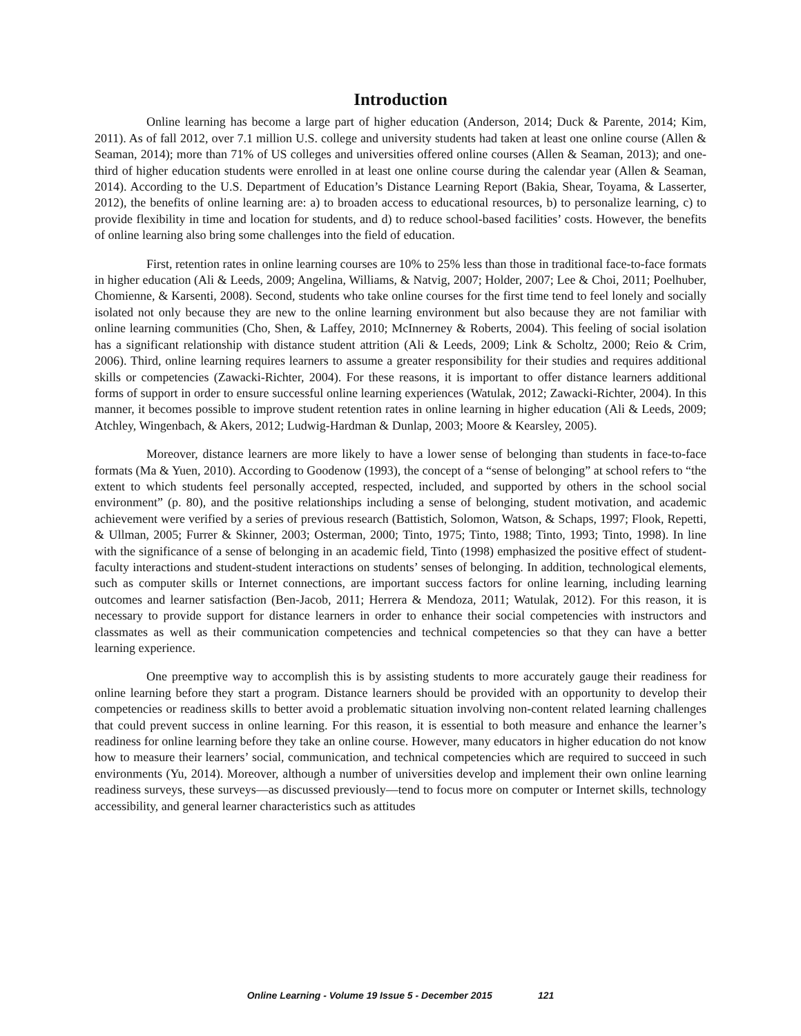Introduction
Online learning has become a large part of higher education (Anderson, 2014; Duck & Parente, 2014; Kim, 2011). As of fall 2012, over 7.1 million U.S. college and university students had taken at least one online course (Allen & Seaman, 2014); more than 71% of US colleges and universities offered online courses (Allen & Seaman, 2013); and one-third of higher education students were enrolled in at least one online course during the calendar year (Allen & Seaman, 2014). According to the U.S. Department of Education’s Distance Learning Report (Bakia, Shear, Toyama, & Lasserter, 2012), the benefits of online learning are: a) to broaden access to educational resources, b) to personalize learning, c) to provide flexibility in time and location for students, and d) to reduce school-based facilities’ costs. However, the benefits of online learning also bring some challenges into the field of education.
First, retention rates in online learning courses are 10% to 25% less than those in traditional face-to-face formats in higher education (Ali & Leeds, 2009; Angelina, Williams, & Natvig, 2007; Holder, 2007; Lee & Choi, 2011; Poelhuber, Chomienne, & Karsenti, 2008). Second, students who take online courses for the first time tend to feel lonely and socially isolated not only because they are new to the online learning environment but also because they are not familiar with online learning communities (Cho, Shen, & Laffey, 2010; McInnerney & Roberts, 2004). This feeling of social isolation has a significant relationship with distance student attrition (Ali & Leeds, 2009; Link & Scholtz, 2000; Reio & Crim, 2006). Third, online learning requires learners to assume a greater responsibility for their studies and requires additional skills or competencies (Zawacki-Richter, 2004). For these reasons, it is important to offer distance learners additional forms of support in order to ensure successful online learning experiences (Watulak, 2012; Zawacki-Richter, 2004). In this manner, it becomes possible to improve student retention rates in online learning in higher education (Ali & Leeds, 2009; Atchley, Wingenbach, & Akers, 2012; Ludwig-Hardman & Dunlap, 2003; Moore & Kearsley, 2005).
Moreover, distance learners are more likely to have a lower sense of belonging than students in face-to-face formats (Ma & Yuen, 2010). According to Goodenow (1993), the concept of a “sense of belonging” at school refers to “the extent to which students feel personally accepted, respected, included, and supported by others in the school social environment” (p. 80), and the positive relationships including a sense of belonging, student motivation, and academic achievement were verified by a series of previous research (Battistich, Solomon, Watson, & Schaps, 1997; Flook, Repetti, & Ullman, 2005; Furrer & Skinner, 2003; Osterman, 2000; Tinto, 1975; Tinto, 1988; Tinto, 1993; Tinto, 1998). In line with the significance of a sense of belonging in an academic field, Tinto (1998) emphasized the positive effect of student-faculty interactions and student-student interactions on students’ senses of belonging. In addition, technological elements, such as computer skills or Internet connections, are important success factors for online learning, including learning outcomes and learner satisfaction (Ben-Jacob, 2011; Herrera & Mendoza, 2011; Watulak, 2012). For this reason, it is necessary to provide support for distance learners in order to enhance their social competencies with instructors and classmates as well as their communication competencies and technical competencies so that they can have a better learning experience.
One preemptive way to accomplish this is by assisting students to more accurately gauge their readiness for online learning before they start a program. Distance learners should be provided with an opportunity to develop their competencies or readiness skills to better avoid a problematic situation involving non-content related learning challenges that could prevent success in online learning. For this reason, it is essential to both measure and enhance the learner’s readiness for online learning before they take an online course. However, many educators in higher education do not know how to measure their learners’ social, communication, and technical competencies which are required to succeed in such environments (Yu, 2014). Moreover, although a number of universities develop and implement their own online learning readiness surveys, these surveys—as discussed previously—tend to focus more on computer or Internet skills, technology accessibility, and general learner characteristics such as attitudes
Online Learning - Volume 19 Issue 5 - December 2015 121